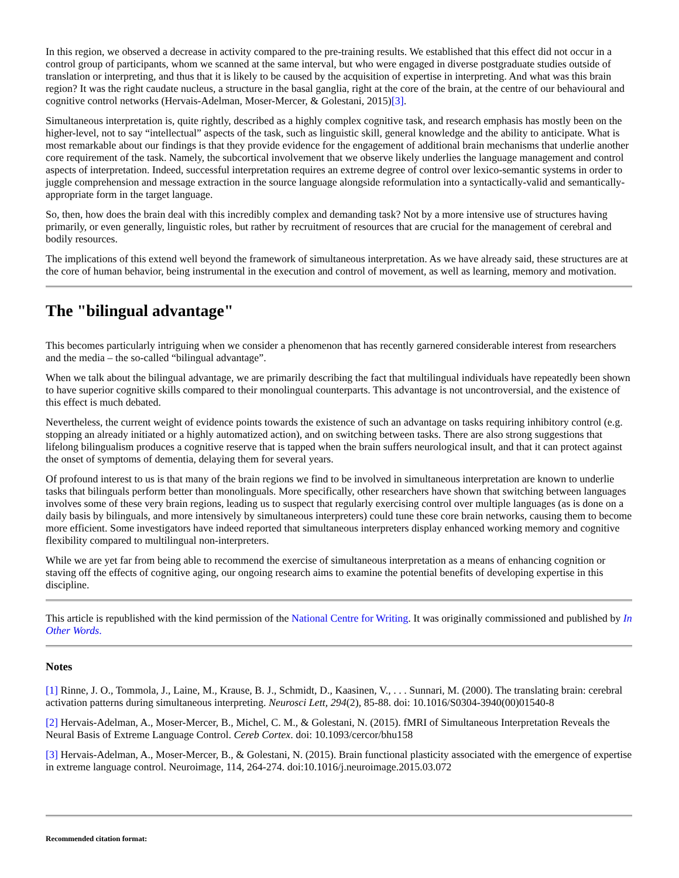In this region, we observed a decrease in activity compared to the pre-training results. We established that this effect did not occur in a control group of participants, whom we scanned at the same interval, but who were engaged in diverse postgraduate studies outside of translation or interpreting, and thus that it is likely to be caused by the acquisition of expertise in interpreting. And what was this brain region? It was the right caudate nucleus, a structure in the basal ganglia, right at the core of the brain, at the centre of our behavioural and cognitive control networks (Hervais-Adelman, Moser-Mercer, & Golestani, 2015)[3].
Simultaneous interpretation is, quite rightly, described as a highly complex cognitive task, and research emphasis has mostly been on the higher-level, not to say “intellectual” aspects of the task, such as linguistic skill, general knowledge and the ability to anticipate. What is most remarkable about our findings is that they provide evidence for the engagement of additional brain mechanisms that underlie another core requirement of the task. Namely, the subcortical involvement that we observe likely underlies the language management and control aspects of interpretation. Indeed, successful interpretation requires an extreme degree of control over lexico-semantic systems in order to juggle comprehension and message extraction in the source language alongside reformulation into a syntactically-valid and semantically-appropriate form in the target language.
So, then, how does the brain deal with this incredibly complex and demanding task? Not by a more intensive use of structures having primarily, or even generally, linguistic roles, but rather by recruitment of resources that are crucial for the management of cerebral and bodily resources.
The implications of this extend well beyond the framework of simultaneous interpretation. As we have already said, these structures are at the core of human behavior, being instrumental in the execution and control of movement, as well as learning, memory and motivation.
The "bilingual advantage"
This becomes particularly intriguing when we consider a phenomenon that has recently garnered considerable interest from researchers and the media – the so-called “bilingual advantage”.
When we talk about the bilingual advantage, we are primarily describing the fact that multilingual individuals have repeatedly been shown to have superior cognitive skills compared to their monolingual counterparts. This advantage is not uncontroversial, and the existence of this effect is much debated.
Nevertheless, the current weight of evidence points towards the existence of such an advantage on tasks requiring inhibitory control (e.g. stopping an already initiated or a highly automatized action), and on switching between tasks. There are also strong suggestions that lifelong bilingualism produces a cognitive reserve that is tapped when the brain suffers neurological insult, and that it can protect against the onset of symptoms of dementia, delaying them for several years.
Of profound interest to us is that many of the brain regions we find to be involved in simultaneous interpretation are known to underlie tasks that bilinguals perform better than monolinguals. More specifically, other researchers have shown that switching between languages involves some of these very brain regions, leading us to suspect that regularly exercising control over multiple languages (as is done on a daily basis by bilinguals, and more intensively by simultaneous interpreters) could tune these core brain networks, causing them to become more efficient. Some investigators have indeed reported that simultaneous interpreters display enhanced working memory and cognitive flexibility compared to multilingual non-interpreters.
While we are yet far from being able to recommend the exercise of simultaneous interpretation as a means of enhancing cognition or staving off the effects of cognitive aging, our ongoing research aims to examine the potential benefits of developing expertise in this discipline.
This article is republished with the kind permission of the National Centre for Writing. It was originally commissioned and published by In Other Words.
Notes
[1] Rinne, J. O., Tommola, J., Laine, M., Krause, B. J., Schmidt, D., Kaasinen, V., . . . Sunnari, M. (2000). The translating brain: cerebral activation patterns during simultaneous interpreting. Neurosci Lett, 294(2), 85-88. doi: 10.1016/S0304-3940(00)01540-8
[2] Hervais-Adelman, A., Moser-Mercer, B., Michel, C. M., & Golestani, N. (2015). fMRI of Simultaneous Interpretation Reveals the Neural Basis of Extreme Language Control. Cereb Cortex. doi: 10.1093/cercor/bhu158
[3] Hervais-Adelman, A., Moser-Mercer, B., & Golestani, N. (2015). Brain functional plasticity associated with the emergence of expertise in extreme language control. Neuroimage, 114, 264-274. doi:10.1016/j.neuroimage.2015.03.072
Recommended citation format: